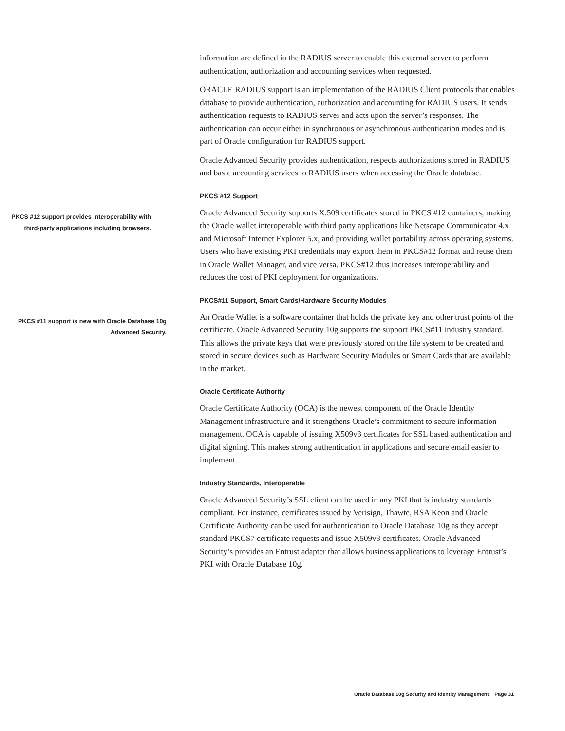information are defined in the RADIUS server to enable this external server to perform authentication, authorization and accounting services when requested.
ORACLE RADIUS support is an implementation of the RADIUS Client protocols that enables database to provide authentication, authorization and accounting for RADIUS users. It sends authentication requests to RADIUS server and acts upon the server’s responses. The authentication can occur either in synchronous or asynchronous authentication modes and is part of Oracle configuration for RADIUS support.
Oracle Advanced Security provides authentication, respects authorizations stored in RADIUS and basic accounting services to RADIUS users when accessing the Oracle database.
PKCS #12 Support
PKCS #12 support provides interoperability with third-party applications including browsers.
Oracle Advanced Security supports X.509 certificates stored in PKCS #12 containers, making the Oracle wallet interoperable with third party applications like Netscape Communicator 4.x and Microsoft Internet Explorer 5.x, and providing wallet portability across operating systems. Users who have existing PKI credentials may export them in PKCS#12 format and reuse them in Oracle Wallet Manager, and vice versa. PKCS#12 thus increases interoperability and reduces the cost of PKI deployment for organizations.
PKCS#11 Support, Smart Cards/Hardware Security Modules
PKCS #11 support is new with Oracle Database 10g Advanced Security.
An Oracle Wallet is a software container that holds the private key and other trust points of the certificate. Oracle Advanced Security 10g supports the support PKCS#11 industry standard. This allows the private keys that were previously stored on the file system to be created and stored in secure devices such as Hardware Security Modules or Smart Cards that are available in the market.
Oracle Certificate Authority
Oracle Certificate Authority (OCA) is the newest component of the Oracle Identity Management infrastructure and it strengthens Oracle’s commitment to secure information management. OCA is capable of issuing X509v3 certificates for SSL based authentication and digital signing. This makes strong authentication in applications and secure email easier to implement.
Industry Standards, Interoperable
Oracle Advanced Security’s SSL client can be used in any PKI that is industry standards compliant. For instance, certificates issued by Verisign, Thawte, RSA Keon and Oracle Certificate Authority can be used for authentication to Oracle Database 10g as they accept standard PKCS7 certificate requests and issue X509v3 certificates. Oracle Advanced Security’s provides an Entrust adapter that allows business applications to leverage Entrust’s PKI with Oracle Database 10g.
Oracle Database 10g Security and Identity Management Page 31